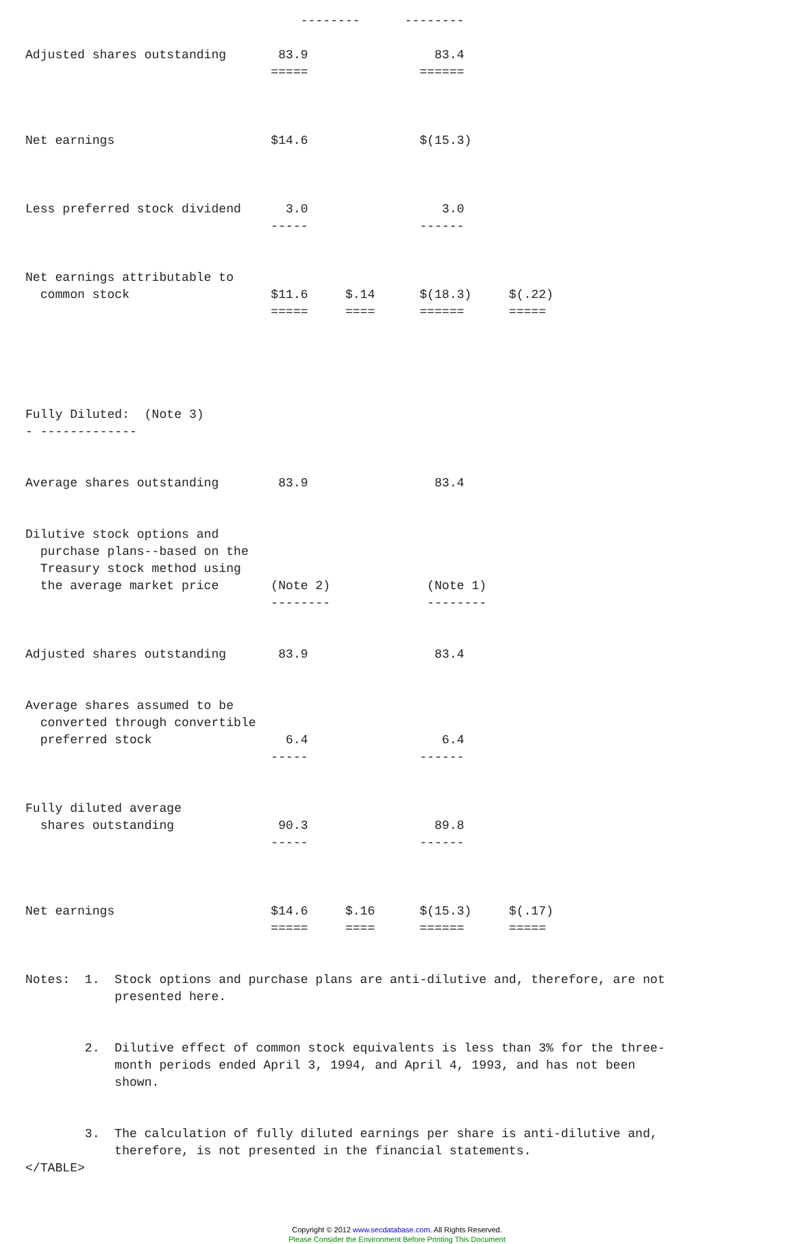--------      --------

Adjusted shares outstanding       83.9                 83.4
                                 =====               ======



Net earnings                     $14.6               $(15.3)



Less preferred stock dividend      3.0                  3.0
                                 -----               ------


Net earnings attributable to
  common stock                   $11.6     $.14      $(18.3)     $(.22)
                                 =====     ====      ======      =====





Fully Diluted:  (Note 3)
- -------------


Average shares outstanding        83.9                 83.4


Dilutive stock options and
  purchase plans--based on the
  Treasury stock method using
  the average market price       (Note 2)             (Note 1)
                                 --------             --------


Adjusted shares outstanding       83.9                 83.4


Average shares assumed to be
  converted through convertible
  preferred stock                  6.4                  6.4
                                 -----               ------


Fully diluted average
  shares outstanding              90.3                 89.8
                                 -----               ------



Net earnings                     $14.6     $.16      $(15.3)     $(.17)
                                 =====     ====      ======      =====


Notes:  1.  Stock options and purchase plans are anti-dilutive and, therefore, are not
            presented here.


        2.  Dilutive effect of common stock equivalents is less than 3% for the three-
            month periods ended April 3, 1994, and April 4, 1993, and has not been
            shown.


        3.  The calculation of fully diluted earnings per share is anti-dilutive and,
            therefore, is not presented in the financial statements.
</TABLE>
Copyright © 2012 www.secdatabase.com. All Rights Reserved.
Please Consider the Environment Before Printing This Document